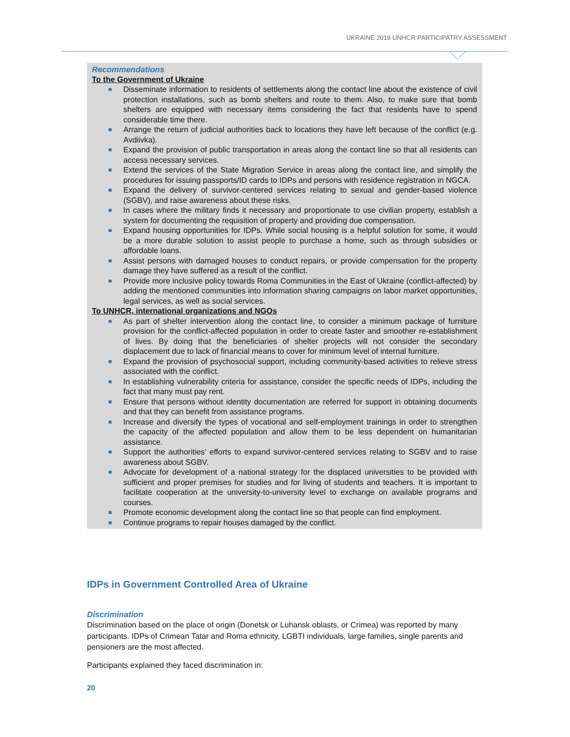UKRAINE 2019 UNHCR PARTICIPATRY ASSESSMENT
Recommendations
To the Government of Ukraine
Disseminate information to residents of settlements along the contact line about the existence of civil protection installations, such as bomb shelters and route to them. Also, to make sure that bomb shelters are equipped with necessary items considering the fact that residents have to spend considerable time there.
Arrange the return of judicial authorities back to locations they have left because of the conflict (e.g. Avdiivka).
Expand the provision of public transportation in areas along the contact line so that all residents can access necessary services.
Extend the services of the State Migration Service in areas along the contact line, and simplify the procedures for issuing passports/ID cards to IDPs and persons with residence registration in NGCA.
Expand the delivery of survivor-centered services relating to sexual and gender-based violence (SGBV), and raise awareness about these risks.
In cases where the military finds it necessary and proportionate to use civilian property, establish a system for documenting the requisition of property and providing due compensation.
Expand housing opportunities for IDPs. While social housing is a helpful solution for some, it would be a more durable solution to assist people to purchase a home, such as through subsidies or affordable loans.
Assist persons with damaged houses to conduct repairs, or provide compensation for the property damage they have suffered as a result of the conflict.
Provide more inclusive policy towards Roma Communities in the East of Ukraine (conflict-affected) by adding the mentioned communities into information sharing campaigns on labor market opportunities, legal services, as well as social services.
To UNHCR, international organizations and NGOs
As part of shelter intervention along the contact line, to consider a minimum package of furniture provision for the conflict-affected population in order to create faster and smoother re-establishment of lives. By doing that the beneficiaries of shelter projects will not consider the secondary displacement due to lack of financial means to cover for minimum level of internal furniture.
Expand the provision of psychosocial support, including community-based activities to relieve stress associated with the conflict.
In establishing vulnerability criteria for assistance, consider the specific needs of IDPs, including the fact that many must pay rent.
Ensure that persons without identity documentation are referred for support in obtaining documents and that they can benefit from assistance programs.
Increase and diversify the types of vocational and self-employment trainings in order to strengthen the capacity of the affected population and allow them to be less dependent on humanitarian assistance.
Support the authorities’ efforts to expand survivor-centered services relating to SGBV and to raise awareness about SGBV.
Advocate for development of a national strategy for the displaced universities to be provided with sufficient and proper premises for studies and for living of students and teachers. It is important to facilitate cooperation at the university-to-university level to exchange on available programs and courses.
Promote economic development along the contact line so that people can find employment.
Continue programs to repair houses damaged by the conflict.
IDPs in Government Controlled Area of Ukraine
Discrimination
Discrimination based on the place of origin (Donetsk or Luhansk oblasts, or Crimea) was reported by many participants. IDPs of Crimean Tatar and Roma ethnicity, LGBTI individuals, large families, single parents and pensioners are the most affected.
Participants explained they faced discrimination in:
20